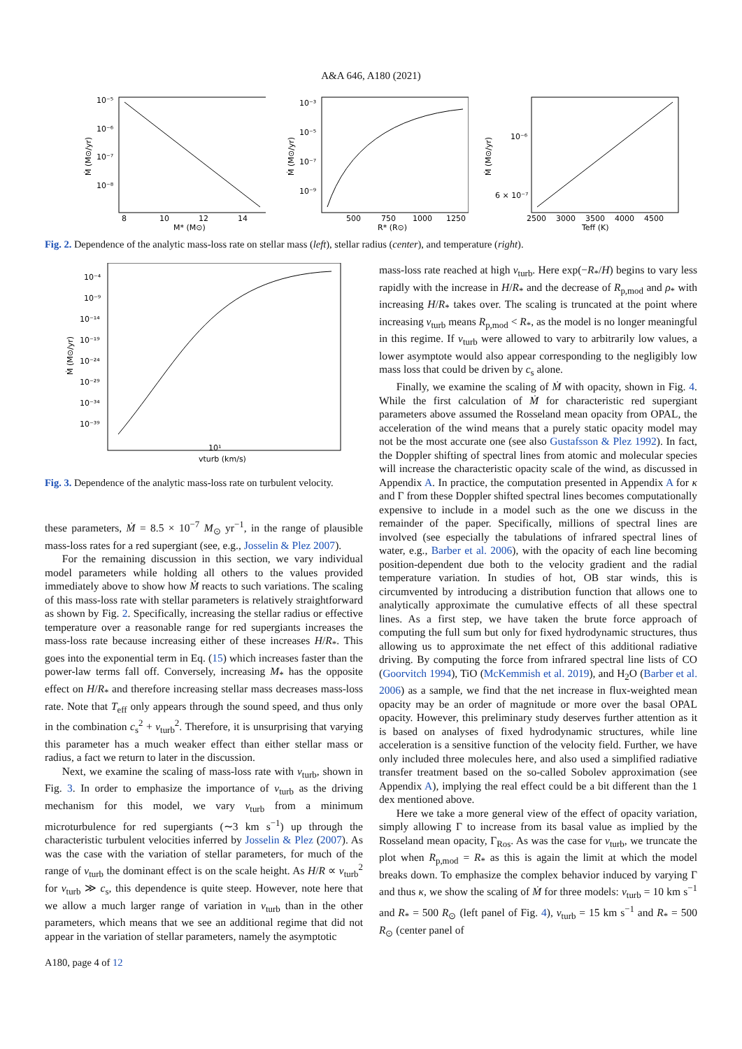A&A 646, A180 (2021)
10⁻⁵
10⁻⁶
10⁻⁷
10⁻⁸
8
10
12
14
M* (M⊙)
Ṁ (M⊙/yr)
10⁻³
10⁻⁵
10⁻⁷
10⁻⁹
500
750
1000
1250
R* (R⊙)
Ṁ (M⊙/yr)
10⁻⁶
6 × 10⁻⁷
2500
3000
3500
4000
4500
Teff (K)
Ṁ (M⊙/yr)
Fig. 2. Dependence of the analytic mass-loss rate on stellar mass (left), stellar radius (center), and temperature (right).
10⁻⁴
10⁻⁹
10⁻¹⁴
10⁻¹⁹
10⁻²⁴
10⁻²⁹
10⁻³⁴
10⁻³⁹
10¹
vturb (km/s)
Ṁ (M⊙/yr)
Fig. 3. Dependence of the analytic mass-loss rate on turbulent velocity.
these parameters, Ṁ = 8.5 × 10<sup>−7</sup> M<sub>⊙</sub> yr<sup>−1</sup>, in the range of plausible mass-loss rates for a red supergiant (see, e.g., Josselin & Plez 2007).
For the remaining discussion in this section, we vary individual model parameters while holding all others to the values provided immediately above to show how Ṁ reacts to such variations. The scaling of this mass-loss rate with stellar parameters is relatively straightforward as shown by Fig. 2. Specifically, increasing the stellar radius or effective temperature over a reasonable range for red supergiants increases the mass-loss rate because increasing either of these increases H/R<sub>*</sub>. This goes into the exponential term in Eq. (15) which increases faster than the power-law terms fall off. Conversely, increasing M<sub>*</sub> has the opposite effect on H/R<sub>*</sub> and therefore increasing stellar mass decreases mass-loss rate. Note that T<sub>eff</sub> only appears through the sound speed, and thus only in the combination c<sub>s</sub><sup>2</sup> + v<sub>turb</sub><sup>2</sup>. Therefore, it is unsurprising that varying this parameter has a much weaker effect than either stellar mass or radius, a fact we return to later in the discussion.
Next, we examine the scaling of mass-loss rate with v<sub>turb</sub>, shown in Fig. 3. In order to emphasize the importance of v<sub>turb</sub> as the driving mechanism for this model, we vary v<sub>turb</sub> from a minimum microturbulence for red supergiants (∼3 km s<sup>−1</sup>) up through the characteristic turbulent velocities inferred by Josselin & Plez (2007). As was the case with the variation of stellar parameters, for much of the range of v<sub>turb</sub> the dominant effect is on the scale height. As H/R ∝ v<sub>turb</sub><sup>2</sup> for v<sub>turb</sub> ≫ c<sub>s</sub>, this dependence is quite steep. However, note here that we allow a much larger range of variation in v<sub>turb</sub> than in the other parameters, which means that we see an additional regime that did not appear in the variation of stellar parameters, namely the asymptotic
mass-loss rate reached at high v<sub>turb</sub>. Here exp(−R<sub>*</sub>/H) begins to vary less rapidly with the increase in H/R<sub>*</sub> and the decrease of R<sub>p,mod</sub> and ρ<sub>*</sub> with increasing H/R<sub>*</sub> takes over. The scaling is truncated at the point where increasing v<sub>turb</sub> means R<sub>p,mod</sub> < R<sub>*</sub>, as the model is no longer meaningful in this regime. If v<sub>turb</sub> were allowed to vary to arbitrarily low values, a lower asymptote would also appear corresponding to the negligibly low mass loss that could be driven by c<sub>s</sub> alone.
Finally, we examine the scaling of Ṁ with opacity, shown in Fig. 4. While the first calculation of Ṁ for characteristic red supergiant parameters above assumed the Rosseland mean opacity from OPAL, the acceleration of the wind means that a purely static opacity model may not be the most accurate one (see also Gustafsson & Plez 1992). In fact, the Doppler shifting of spectral lines from atomic and molecular species will increase the characteristic opacity scale of the wind, as discussed in Appendix A. In practice, the computation presented in Appendix A for κ and Γ from these Doppler shifted spectral lines becomes computationally expensive to include in a model such as the one we discuss in the remainder of the paper. Specifically, millions of spectral lines are involved (see especially the tabulations of infrared spectral lines of water, e.g., Barber et al. 2006), with the opacity of each line becoming position-dependent due both to the velocity gradient and the radial temperature variation. In studies of hot, OB star winds, this is circumvented by introducing a distribution function that allows one to analytically approximate the cumulative effects of all these spectral lines. As a first step, we have taken the brute force approach of computing the full sum but only for fixed hydrodynamic structures, thus allowing us to approximate the net effect of this additional radiative driving. By computing the force from infrared spectral line lists of CO (Goorvitch 1994), TiO (McKemmish et al. 2019), and H<sub>2</sub>O (Barber et al. 2006) as a sample, we find that the net increase in flux-weighted mean opacity may be an order of magnitude or more over the basal OPAL opacity. However, this preliminary study deserves further attention as it is based on analyses of fixed hydrodynamic structures, while line acceleration is a sensitive function of the velocity field. Further, we have only included three molecules here, and also used a simplified radiative transfer treatment based on the so-called Sobolev approximation (see Appendix A), implying the real effect could be a bit different than the 1 dex mentioned above.
Here we take a more general view of the effect of opacity variation, simply allowing Γ to increase from its basal value as implied by the Rosseland mean opacity, Γ<sub>Ros</sub>. As was the case for v<sub>turb</sub>, we truncate the plot when R<sub>p,mod</sub> = R<sub>*</sub> as this is again the limit at which the model breaks down. To emphasize the complex behavior induced by varying Γ and thus κ, we show the scaling of Ṁ for three models: v<sub>turb</sub> = 10 km s<sup>−1</sup> and R<sub>*</sub> = 500 R<sub>⊙</sub> (left panel of Fig. 4), v<sub>turb</sub> = 15 km s<sup>−1</sup> and R<sub>*</sub> = 500 R<sub>⊙</sub> (center panel of
A180, page 4 of 12